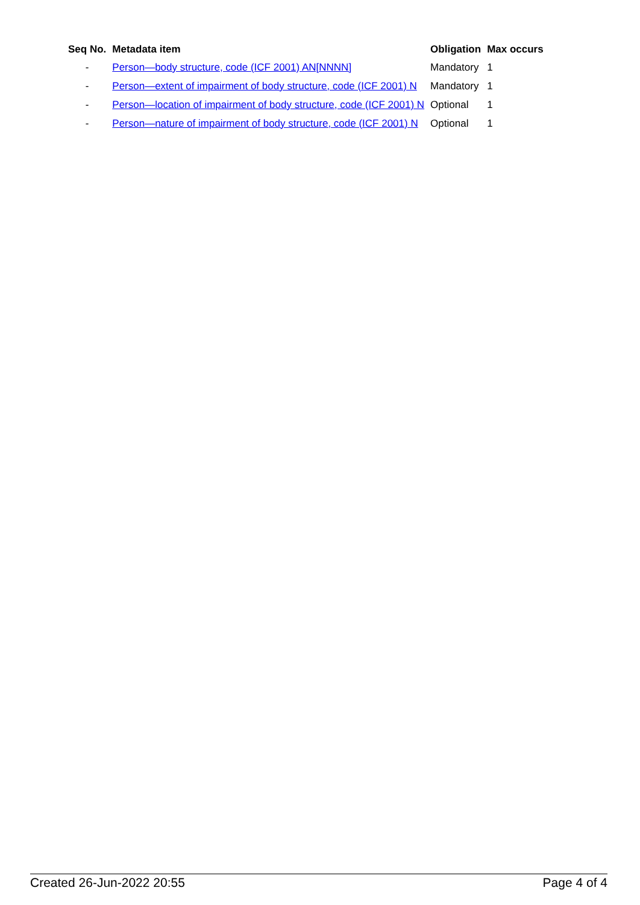| Seq No. | Metadata item | Obligation | Max occurs |
| --- | --- | --- | --- |
| - | Person—body structure, code (ICF 2001) AN[NNNN] | Mandatory | 1 |
| - | Person—extent of impairment of body structure, code (ICF 2001) N | Mandatory | 1 |
| - | Person—location of impairment of body structure, code (ICF 2001) N | Optional | 1 |
| - | Person—nature of impairment of body structure, code (ICF 2001) N | Optional | 1 |
Created 26-Jun-2022 20:55 Page 4 of 4